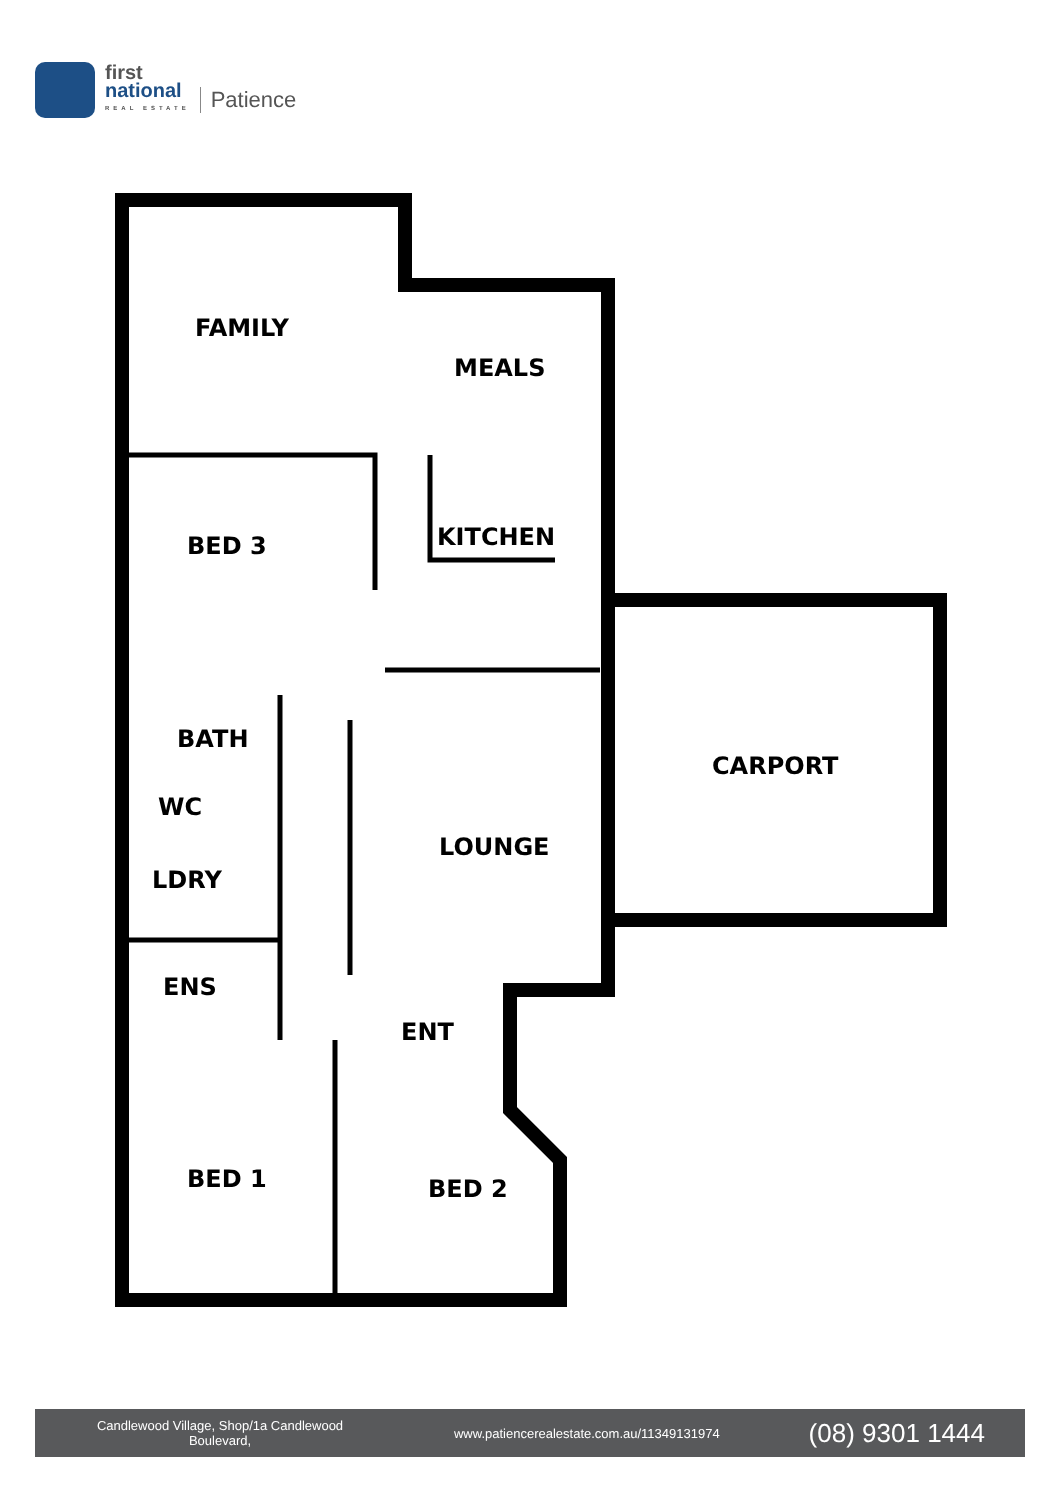first
national
REAL ESTATE
Patience
FAMILY
MEALS
BED 3
KITCHEN
CARPORT
BATH
WC
LOUNGE
LDRY
ENS
ENT
BED 1
BED 2
Candlewood Village, Shop/1a Candlewood Boulevard,
www.patiencerealestate.com.au/11349131974
(08) 9301 1444